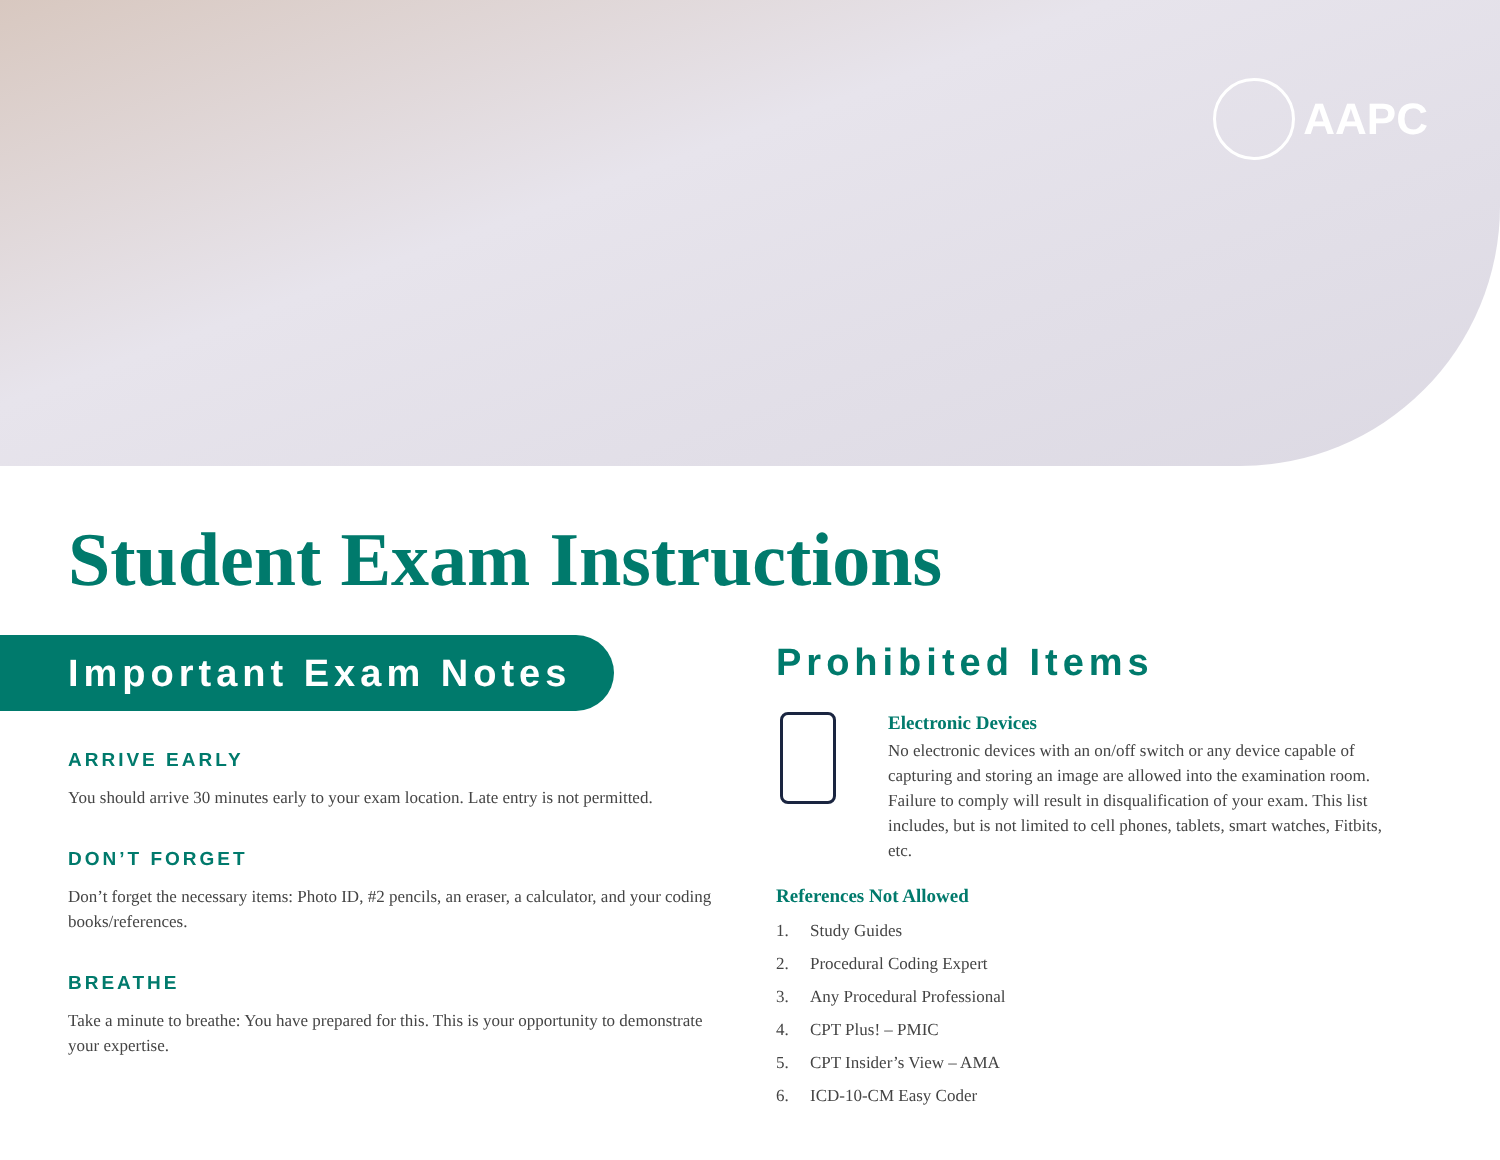AAPC
Student Exam Instructions
Important Exam Notes
ARRIVE EARLY
You should arrive 30 minutes early to your exam location. Late entry is not permitted.
DON’T FORGET
Don’t forget the necessary items: Photo ID, #2 pencils, an eraser, a calculator, and your coding books/references.
BREATHE
Take a minute to breathe: You have prepared for this. This is your opportunity to demonstrate your expertise.
Prohibited Items
Electronic Devices
No electronic devices with an on/off switch or any device capable of capturing and storing an image are allowed into the examination room. Failure to comply will result in disqualification of your exam. This list includes, but is not limited to cell phones, tablets, smart watches, Fitbits, etc.
References Not Allowed
1. Study Guides
2. Procedural Coding Expert
3. Any Procedural Professional
4. CPT Plus! – PMIC
5. CPT Insider’s View – AMA
6. ICD-10-CM Easy Coder